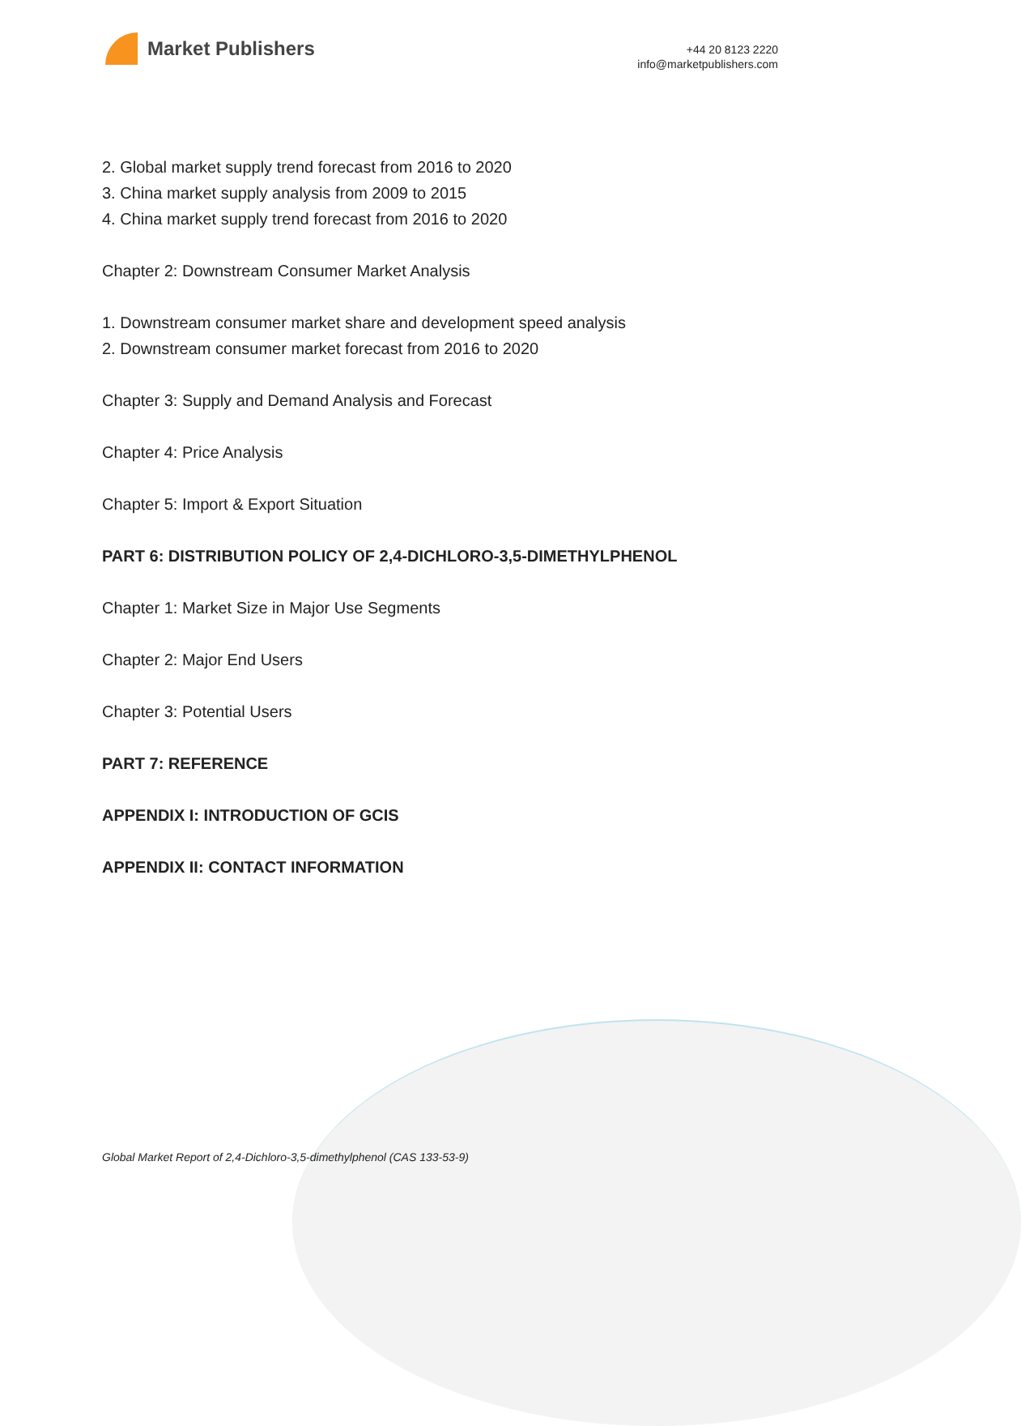Market Publishers
+44 20 8123 2220
info@marketpublishers.com
2. Global market supply trend forecast from 2016 to 2020
3. China market supply analysis from 2009 to 2015
4. China market supply trend forecast from 2016 to 2020
Chapter 2: Downstream Consumer Market Analysis
1. Downstream consumer market share and development speed analysis
2. Downstream consumer market forecast from 2016 to 2020
Chapter 3: Supply and Demand Analysis and Forecast
Chapter 4: Price Analysis
Chapter 5: Import & Export Situation
PART 6: DISTRIBUTION POLICY OF 2,4-DICHLORO-3,5-DIMETHYLPHENOL
Chapter 1: Market Size in Major Use Segments
Chapter 2: Major End Users
Chapter 3: Potential Users
PART 7: REFERENCE
APPENDIX I: INTRODUCTION OF GCIS
APPENDIX II: CONTACT INFORMATION
Global Market Report of 2,4-Dichloro-3,5-dimethylphenol (CAS 133-53-9)